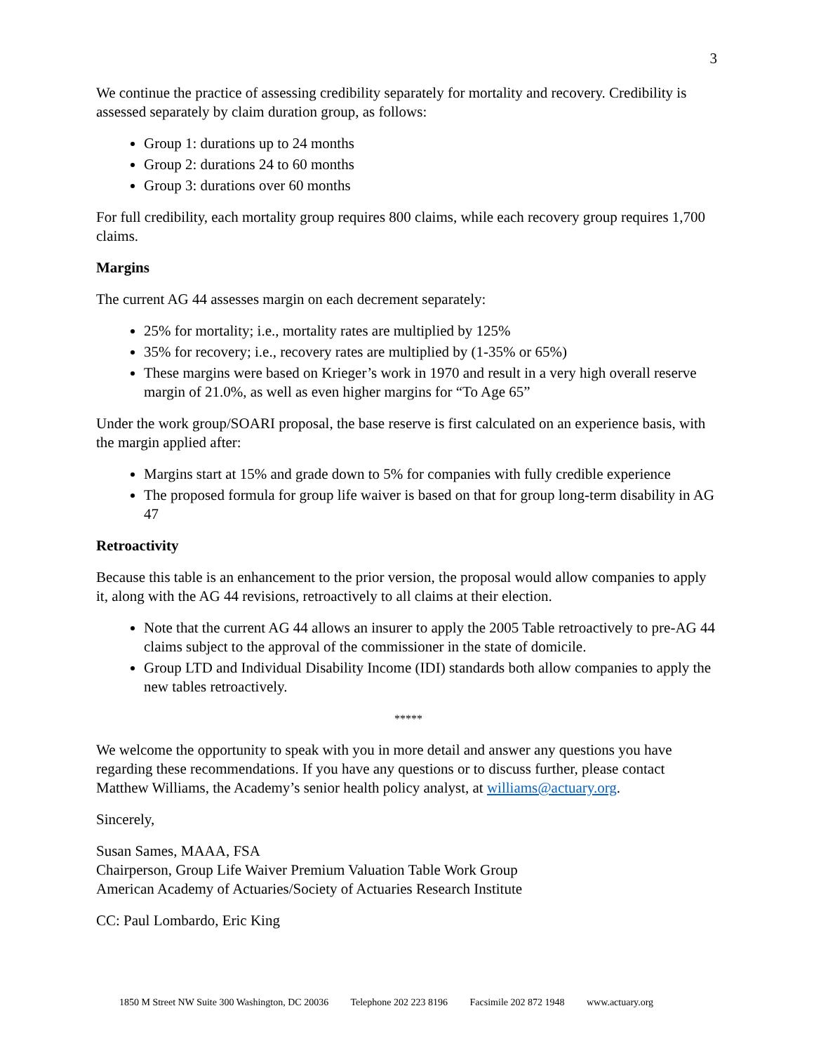3
We continue the practice of assessing credibility separately for mortality and recovery. Credibility is assessed separately by claim duration group, as follows:
Group 1: durations up to 24 months
Group 2: durations 24 to 60 months
Group 3: durations over 60 months
For full credibility, each mortality group requires 800 claims, while each recovery group requires 1,700 claims.
Margins
The current AG 44 assesses margin on each decrement separately:
25% for mortality; i.e., mortality rates are multiplied by 125%
35% for recovery; i.e., recovery rates are multiplied by (1-35% or 65%)
These margins were based on Krieger’s work in 1970 and result in a very high overall reserve margin of 21.0%, as well as even higher margins for “To Age 65”
Under the work group/SOARI proposal, the base reserve is first calculated on an experience basis, with the margin applied after:
Margins start at 15% and grade down to 5% for companies with fully credible experience
The proposed formula for group life waiver is based on that for group long-term disability in AG 47
Retroactivity
Because this table is an enhancement to the prior version, the proposal would allow companies to apply it, along with the AG 44 revisions, retroactively to all claims at their election.
Note that the current AG 44 allows an insurer to apply the 2005 Table retroactively to pre-AG 44 claims subject to the approval of the commissioner in the state of domicile.
Group LTD and Individual Disability Income (IDI) standards both allow companies to apply the new tables retroactively.
*****
We welcome the opportunity to speak with you in more detail and answer any questions you have regarding these recommendations. If you have any questions or to discuss further, please contact Matthew Williams, the Academy’s senior health policy analyst, at williams@actuary.org.
Sincerely,
Susan Sames, MAAA, FSA
Chairperson, Group Life Waiver Premium Valuation Table Work Group
American Academy of Actuaries/Society of Actuaries Research Institute
CC: Paul Lombardo, Eric King
1850 M Street NW Suite 300 Washington, DC 20036 Telephone 202 223 8196 Facsimile 202 872 1948 www.actuary.org